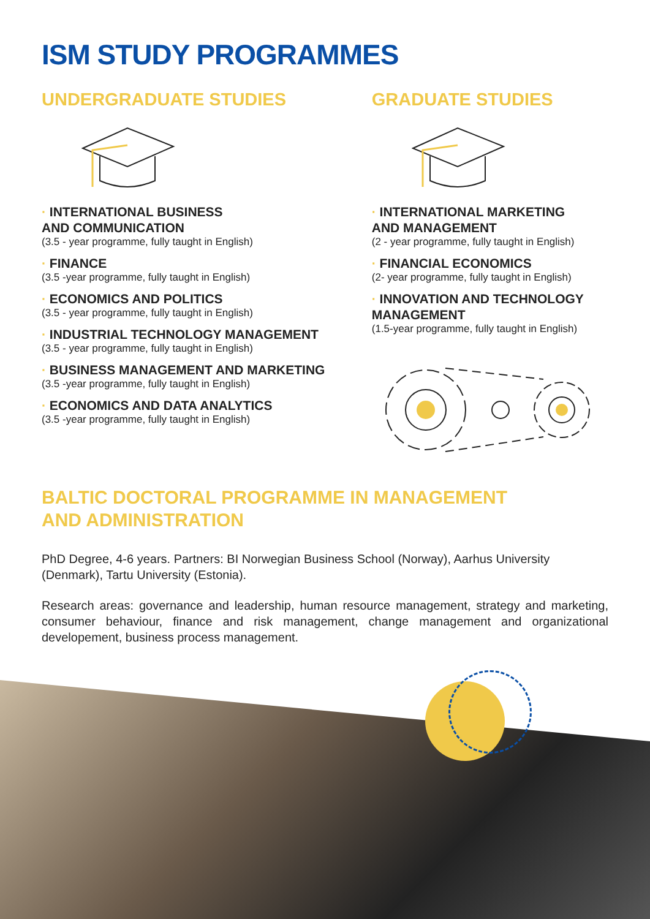ISM STUDY PROGRAMMES
UNDERGRADUATE STUDIES
· INTERNATIONAL BUSINESS
AND COMMUNICATION
(3.5 - year programme, fully taught in English)
· FINANCE
(3.5 -year programme, fully taught in English)
· ECONOMICS AND POLITICS
(3.5 - year programme, fully taught in English)
· INDUSTRIAL TECHNOLOGY MANAGEMENT
(3.5 - year programme, fully taught in English)
· BUSINESS MANAGEMENT AND MARKETING
(3.5 -year programme, fully taught in English)
· ECONOMICS AND DATA ANALYTICS
(3.5 -year programme, fully taught in English)
GRADUATE STUDIES
· INTERNATIONAL MARKETING
AND MANAGEMENT
(2 - year programme, fully taught in English)
· FINANCIAL ECONOMICS
(2- year programme, fully taught in English)
· INNOVATION AND TECHNOLOGY MANAGEMENT
(1.5-year programme, fully taught in English)
BALTIC DOCTORAL PROGRAMME IN MANAGEMENT
AND ADMINISTRATION
PhD Degree, 4-6 years. Partners: BI Norwegian Business School (Norway), Aarhus University (Denmark), Tartu University (Estonia).
Research areas: governance and leadership, human resource management, strategy and marketing, consumer behaviour, finance and risk management, change management and organizational developement, business process management.